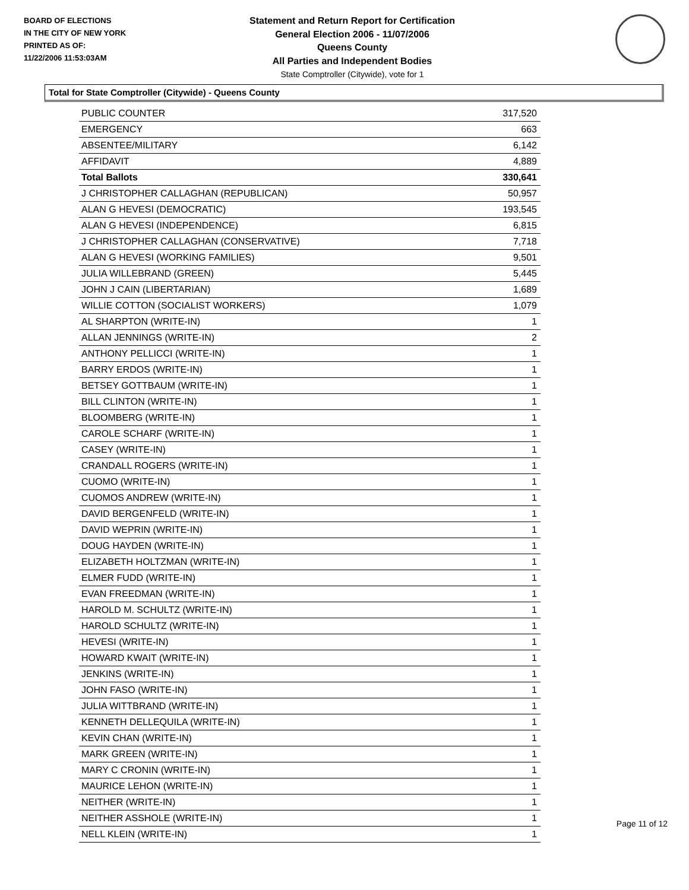BOARD OF ELECTIONS
IN THE CITY OF NEW YORK
PRINTED AS OF:
11/22/2006 11:53:03AM
Statement and Return Report for Certification
General Election 2006 - 11/07/2006
Queens County
All Parties and Independent Bodies
State Comptroller (Citywide), vote for 1
Total for State Comptroller (Citywide) - Queens County
| PUBLIC COUNTER | 317,520 |
| EMERGENCY | 663 |
| ABSENTEE/MILITARY | 6,142 |
| AFFIDAVIT | 4,889 |
| Total Ballots | 330,641 |
| J CHRISTOPHER CALLAGHAN (REPUBLICAN) | 50,957 |
| ALAN G HEVESI (DEMOCRATIC) | 193,545 |
| ALAN G HEVESI (INDEPENDENCE) | 6,815 |
| J CHRISTOPHER CALLAGHAN (CONSERVATIVE) | 7,718 |
| ALAN G HEVESI (WORKING FAMILIES) | 9,501 |
| JULIA WILLEBRAND (GREEN) | 5,445 |
| JOHN J CAIN (LIBERTARIAN) | 1,689 |
| WILLIE COTTON (SOCIALIST WORKERS) | 1,079 |
| AL SHARPTON (WRITE-IN) | 1 |
| ALLAN JENNINGS (WRITE-IN) | 2 |
| ANTHONY PELLICCI (WRITE-IN) | 1 |
| BARRY ERDOS (WRITE-IN) | 1 |
| BETSEY GOTTBAUM (WRITE-IN) | 1 |
| BILL CLINTON (WRITE-IN) | 1 |
| BLOOMBERG (WRITE-IN) | 1 |
| CAROLE SCHARF (WRITE-IN) | 1 |
| CASEY (WRITE-IN) | 1 |
| CRANDALL ROGERS (WRITE-IN) | 1 |
| CUOMO (WRITE-IN) | 1 |
| CUOMOS ANDREW (WRITE-IN) | 1 |
| DAVID BERGENFELD (WRITE-IN) | 1 |
| DAVID WEPRIN (WRITE-IN) | 1 |
| DOUG HAYDEN (WRITE-IN) | 1 |
| ELIZABETH HOLTZMAN (WRITE-IN) | 1 |
| ELMER FUDD (WRITE-IN) | 1 |
| EVAN FREEDMAN (WRITE-IN) | 1 |
| HAROLD M. SCHULTZ (WRITE-IN) | 1 |
| HAROLD SCHULTZ (WRITE-IN) | 1 |
| HEVESI (WRITE-IN) | 1 |
| HOWARD KWAIT (WRITE-IN) | 1 |
| JENKINS (WRITE-IN) | 1 |
| JOHN FASO (WRITE-IN) | 1 |
| JULIA WITTBRAND (WRITE-IN) | 1 |
| KENNETH DELLEQUILA (WRITE-IN) | 1 |
| KEVIN CHAN (WRITE-IN) | 1 |
| MARK GREEN (WRITE-IN) | 1 |
| MARY C CRONIN (WRITE-IN) | 1 |
| MAURICE LEHON (WRITE-IN) | 1 |
| NEITHER (WRITE-IN) | 1 |
| NEITHER ASSHOLE (WRITE-IN) | 1 |
| NELL KLEIN (WRITE-IN) | 1 |
Page 11 of 12